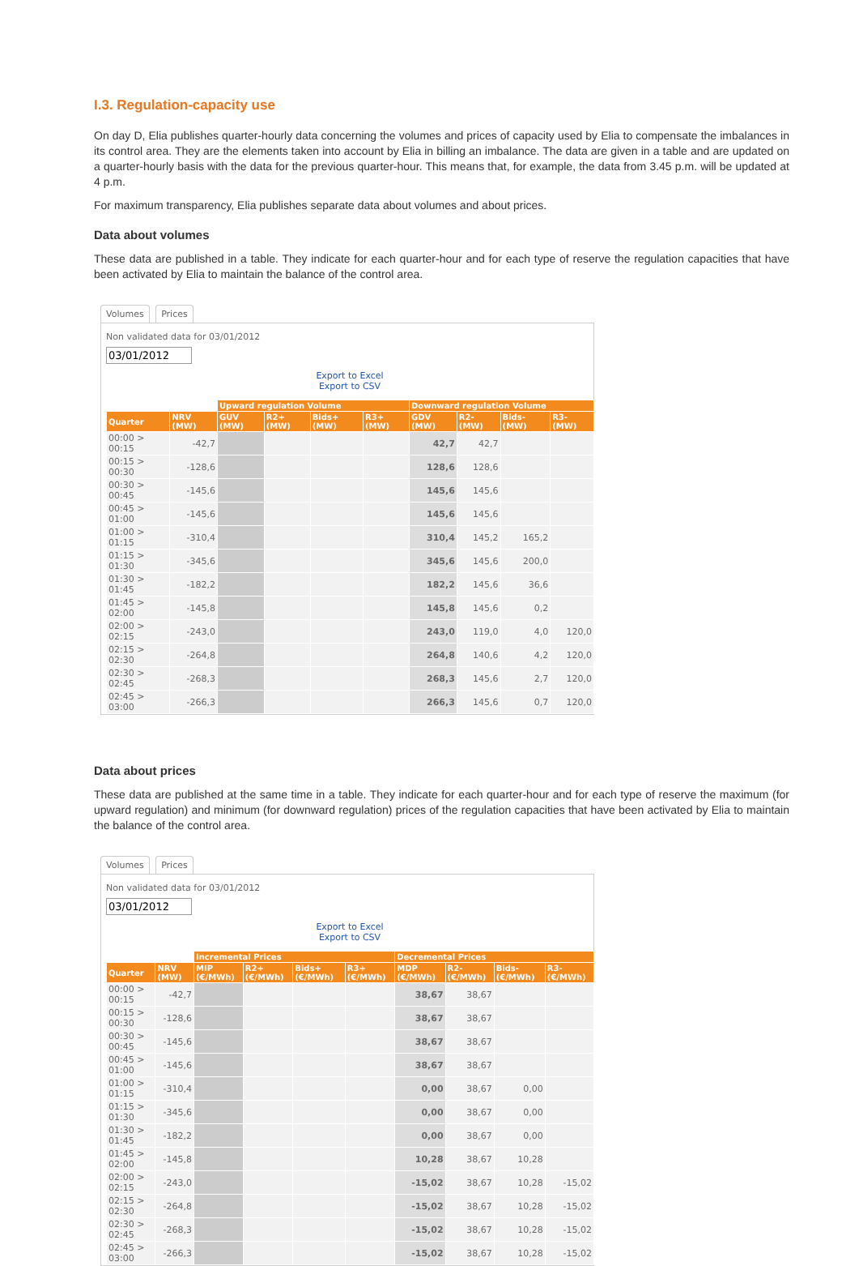I.3. Regulation-capacity use
On day D, Elia publishes quarter-hourly data concerning the volumes and prices of capacity used by Elia to compensate the imbalances in its control area. They are the elements taken into account by Elia in billing an imbalance. The data are given in a table and are updated on a quarter-hourly basis with the data for the previous quarter-hour. This means that, for example, the data from 3.45 p.m. will be updated at 4 p.m.
For maximum transparency, Elia publishes separate data about volumes and about prices.
Data about volumes
These data are published in a table. They indicate for each quarter-hour and for each type of reserve the regulation capacities that have been activated by Elia to maintain the balance of the control area.
Volumes Prices
Non validated data for 03/01/2012
03/01/2012
Export to Excel
Export to CSV
| | | Upward regulation Volume | | | | Downward regulation Volume | | | |
| --- | --- | --- | --- | --- | --- | --- | --- | --- | --- |
| Quarter | NRV (MW) | GUV (MW) | R2+ (MW) | Bids+ (MW) | R3+ (MW) | GDV (MW) | R2- (MW) | Bids- (MW) | R3- (MW) |
| 00:00 > 00:15 | -42,7 | | | | | 42,7 | 42,7 | | |
| 00:15 > 00:30 | -128,6 | | | | | 128,6 | 128,6 | | |
| 00:30 > 00:45 | -145,6 | | | | | 145,6 | 145,6 | | |
| 00:45 > 01:00 | -145,6 | | | | | 145,6 | 145,6 | | |
| 01:00 > 01:15 | -310,4 | | | | | 310,4 | 145,2 | 165,2 | |
| 01:15 > 01:30 | -345,6 | | | | | 345,6 | 145,6 | 200,0 | |
| 01:30 > 01:45 | -182,2 | | | | | 182,2 | 145,6 | 36,6 | |
| 01:45 > 02:00 | -145,8 | | | | | 145,8 | 145,6 | 0,2 | |
| 02:00 > 02:15 | -243,0 | | | | | 243,0 | 119,0 | 4,0 | 120,0 |
| 02:15 > 02:30 | -264,8 | | | | | 264,8 | 140,6 | 4,2 | 120,0 |
| 02:30 > 02:45 | -268,3 | | | | | 268,3 | 145,6 | 2,7 | 120,0 |
| 02:45 > 03:00 | -266,3 | | | | | 266,3 | 145,6 | 0,7 | 120,0 |
Data about prices
These data are published at the same time in a table. They indicate for each quarter-hour and for each type of reserve the maximum (for upward regulation) and minimum (for downward regulation) prices of the regulation capacities that have been activated by Elia to maintain the balance of the control area.
Volumes Prices
Non validated data for 03/01/2012
03/01/2012
Export to Excel
Export to CSV
| | | Incremental Prices | | | | Decremental Prices | | | |
| --- | --- | --- | --- | --- | --- | --- | --- | --- | --- |
| Quarter | NRV (MW) | MIP (€/MWh) | R2+ (€/MWh) | Bids+ (€/MWh) | R3+ (€/MWh) | MDP (€/MWh) | R2- (€/MWh) | Bids- (€/MWh) | R3- (€/MWh) |
| 00:00 > 00:15 | -42,7 | | | | | 38,67 | 38,67 | | |
| 00:15 > 00:30 | -128,6 | | | | | 38,67 | 38,67 | | |
| 00:30 > 00:45 | -145,6 | | | | | 38,67 | 38,67 | | |
| 00:45 > 01:00 | -145,6 | | | | | 38,67 | 38,67 | | |
| 01:00 > 01:15 | -310,4 | | | | | 0,00 | 38,67 | 0,00 | |
| 01:15 > 01:30 | -345,6 | | | | | 0,00 | 38,67 | 0,00 | |
| 01:30 > 01:45 | -182,2 | | | | | 0,00 | 38,67 | 0,00 | |
| 01:45 > 02:00 | -145,8 | | | | | 10,28 | 38,67 | 10,28 | |
| 02:00 > 02:15 | -243,0 | | | | | -15,02 | 38,67 | 10,28 | -15,02 |
| 02:15 > 02:30 | -264,8 | | | | | -15,02 | 38,67 | 10,28 | -15,02 |
| 02:30 > 02:45 | -268,3 | | | | | -15,02 | 38,67 | 10,28 | -15,02 |
| 02:45 > 03:00 | -266,3 | | | | | -15,02 | 38,67 | 10,28 | -15,02 |